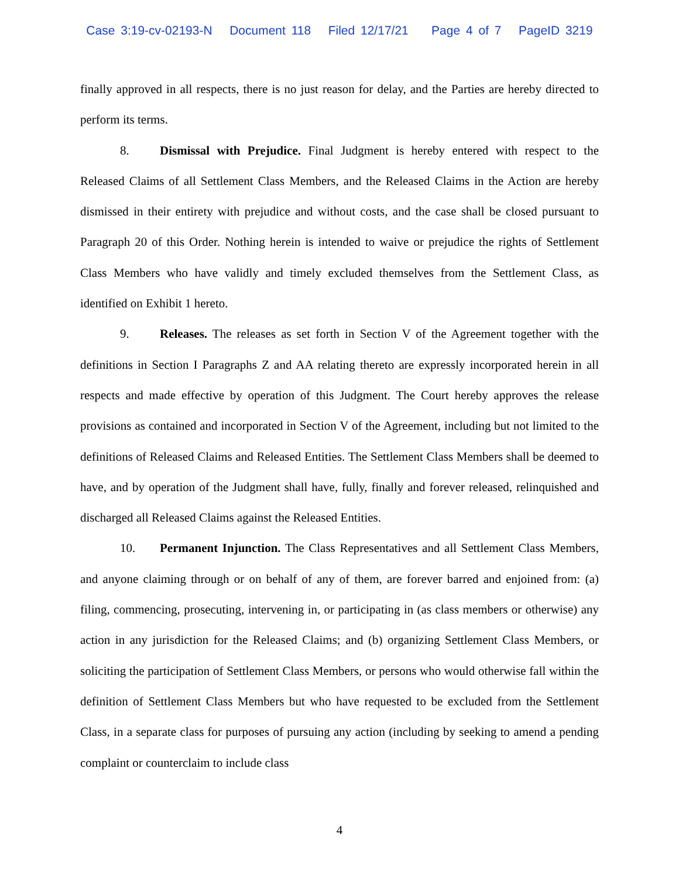Case 3:19-cv-02193-N Document 118 Filed 12/17/21 Page 4 of 7 PageID 3219
finally approved in all respects, there is no just reason for delay, and the Parties are hereby directed to perform its terms.
8. Dismissal with Prejudice. Final Judgment is hereby entered with respect to the Released Claims of all Settlement Class Members, and the Released Claims in the Action are hereby dismissed in their entirety with prejudice and without costs, and the case shall be closed pursuant to Paragraph 20 of this Order. Nothing herein is intended to waive or prejudice the rights of Settlement Class Members who have validly and timely excluded themselves from the Settlement Class, as identified on Exhibit 1 hereto.
9. Releases. The releases as set forth in Section V of the Agreement together with the definitions in Section I Paragraphs Z and AA relating thereto are expressly incorporated herein in all respects and made effective by operation of this Judgment. The Court hereby approves the release provisions as contained and incorporated in Section V of the Agreement, including but not limited to the definitions of Released Claims and Released Entities. The Settlement Class Members shall be deemed to have, and by operation of the Judgment shall have, fully, finally and forever released, relinquished and discharged all Released Claims against the Released Entities.
10. Permanent Injunction. The Class Representatives and all Settlement Class Members, and anyone claiming through or on behalf of any of them, are forever barred and enjoined from: (a) filing, commencing, prosecuting, intervening in, or participating in (as class members or otherwise) any action in any jurisdiction for the Released Claims; and (b) organizing Settlement Class Members, or soliciting the participation of Settlement Class Members, or persons who would otherwise fall within the definition of Settlement Class Members but who have requested to be excluded from the Settlement Class, in a separate class for purposes of pursuing any action (including by seeking to amend a pending complaint or counterclaim to include class
4